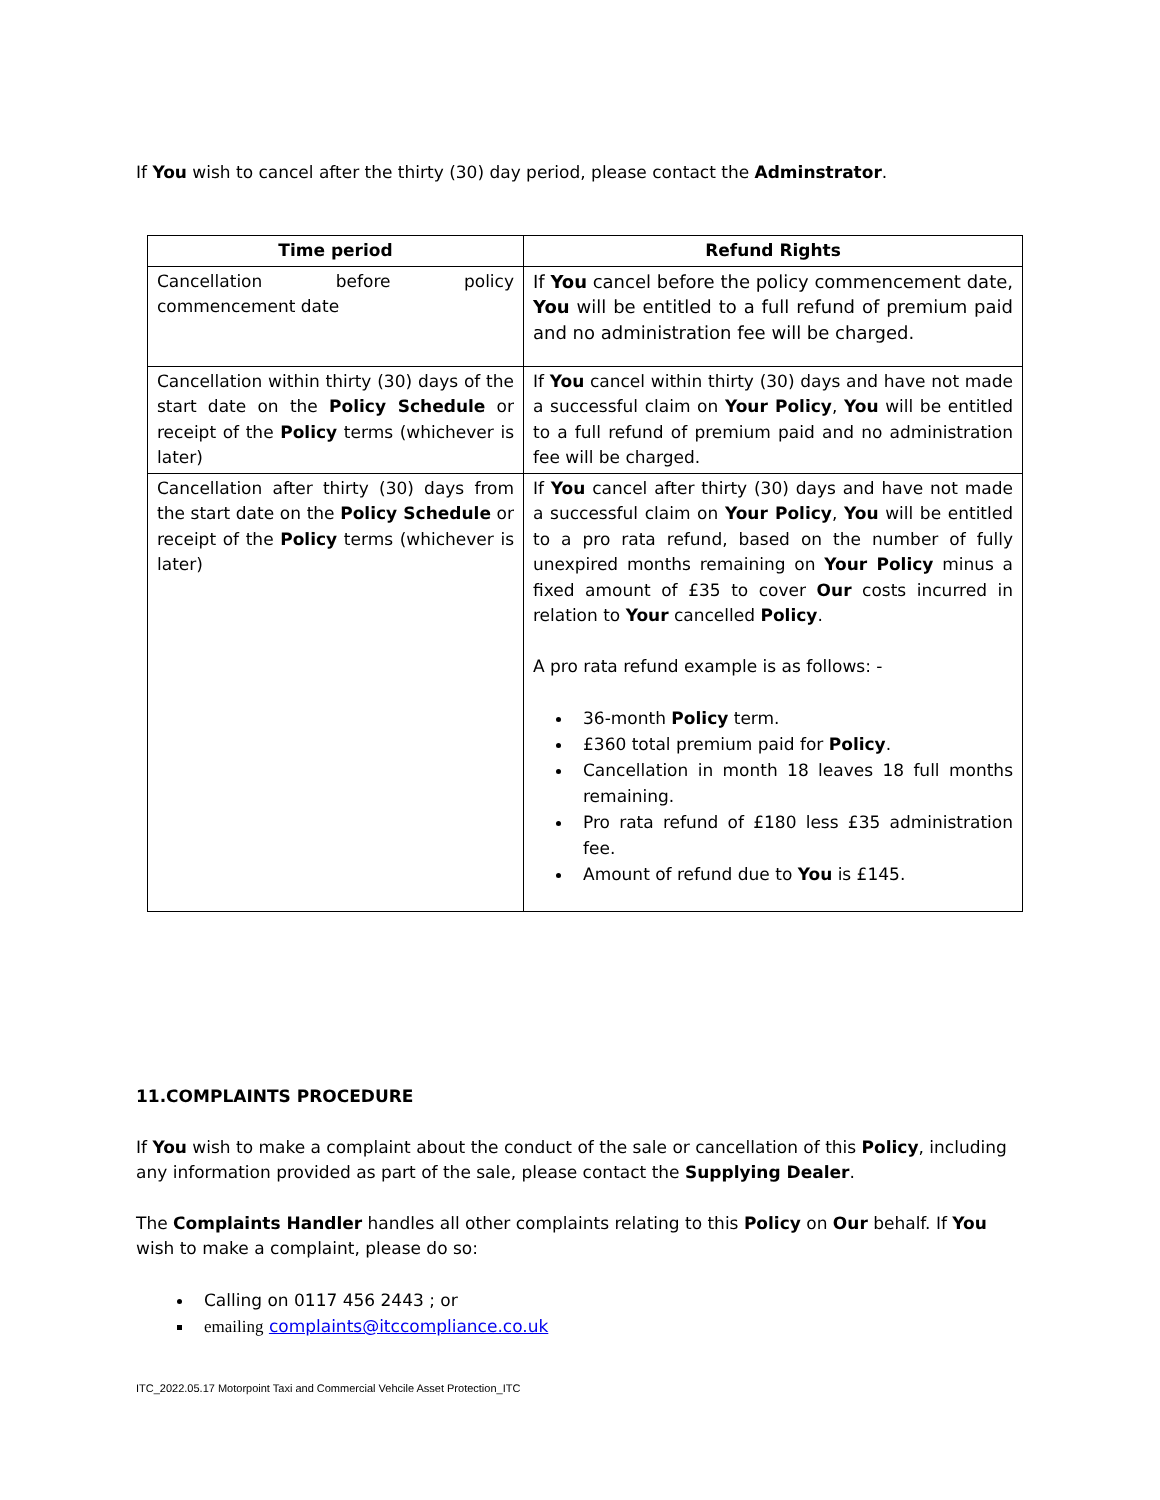If You wish to cancel after the thirty (30) day period, please contact the Adminstrator.
| Time period | Refund Rights |
| --- | --- |
| Cancellation before policy commencement date | If You cancel before the policy commencement date, You will be entitled to a full refund of premium paid and no administration fee will be charged. |
| Cancellation within thirty (30) days of the start date on the Policy Schedule or receipt of the Policy terms (whichever is later) | If You cancel within thirty (30) days and have not made a successful claim on Your Policy , You will be entitled to a full refund of premium paid and no administration fee will be charged. |
| Cancellation after thirty (30) days from the start date on the Policy Schedule or receipt of the Policy terms (whichever is later) | If You cancel after thirty (30) days and have not made a successful claim on Your Policy , You will be entitled to a pro rata refund, based on the number of fully unexpired months remaining on Your Policy minus a fixed amount of £35 to cover Our costs incurred in relation to Your cancelled Policy . A pro rata refund example is as follows: - 36-month Policy term. £360 total premium paid for Policy . Cancellation in month 18 leaves 18 full months remaining. Pro rata refund of £180 less £35 administration fee. Amount of refund due to You is £145. |
11.COMPLAINTS PROCEDURE
If You wish to make a complaint about the conduct of the sale or cancellation of this Policy, including any information provided as part of the sale, please contact the Supplying Dealer.
The Complaints Handler handles all other complaints relating to this Policy on Our behalf. If You wish to make a complaint, please do so:
Calling on 0117 456 2443 ; or
emailing complaints@itccompliance.co.uk
ITC_2022.05.17 Motorpoint Taxi and Commercial Vehcile Asset Protection_ITC